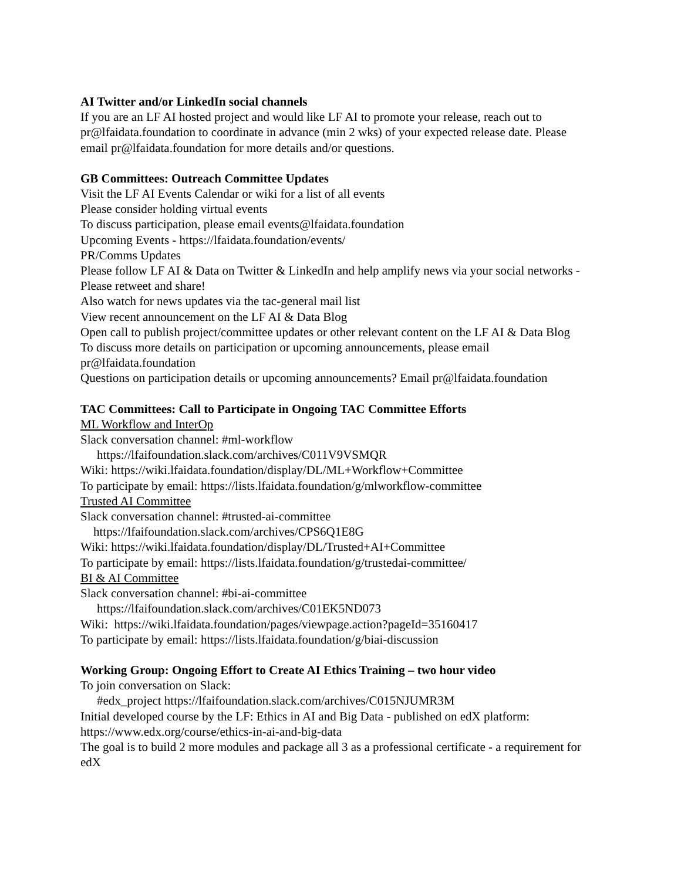AI Twitter and/or LinkedIn social channels
If you are an LF AI hosted project and would like LF AI to promote your release, reach out to pr@lfaidata.foundation to coordinate in advance (min 2 wks) of your expected release date. Please email pr@lfaidata.foundation for more details and/or questions.
GB Committees: Outreach Committee Updates
Visit the LF AI Events Calendar or wiki for a list of all events
Please consider holding virtual events
To discuss participation, please email events@lfaidata.foundation
Upcoming Events - https://lfaidata.foundation/events/
PR/Comms Updates
Please follow LF AI & Data on Twitter & LinkedIn and help amplify news via your social networks - Please retweet and share!
Also watch for news updates via the tac-general mail list
View recent announcement on the LF AI & Data Blog
Open call to publish project/committee updates or other relevant content on the LF AI & Data Blog
To discuss more details on participation or upcoming announcements, please email pr@lfaidata.foundation
Questions on participation details or upcoming announcements? Email pr@lfaidata.foundation
TAC Committees: Call to Participate in Ongoing TAC Committee Efforts
ML Workflow and InterOp
Slack conversation channel: #ml-workflow
https://lfaifoundation.slack.com/archives/C011V9VSMQR
Wiki: https://wiki.lfaidata.foundation/display/DL/ML+Workflow+Committee
To participate by email: https://lists.lfaidata.foundation/g/mlworkflow-committee
Trusted AI Committee
Slack conversation channel: #trusted-ai-committee
https://lfaifoundation.slack.com/archives/CPS6Q1E8G
Wiki: https://wiki.lfaidata.foundation/display/DL/Trusted+AI+Committee
To participate by email: https://lists.lfaidata.foundation/g/trustedai-committee/
BI & AI Committee
Slack conversation channel: #bi-ai-committee
https://lfaifoundation.slack.com/archives/C01EK5ND073
Wiki: https://wiki.lfaidata.foundation/pages/viewpage.action?pageId=35160417
To participate by email: https://lists.lfaidata.foundation/g/biai-discussion
Working Group: Ongoing Effort to Create AI Ethics Training – two hour video
To join conversation on Slack:
#edx_project https://lfaifoundation.slack.com/archives/C015NJUMR3M
Initial developed course by the LF: Ethics in AI and Big Data - published on edX platform: https://www.edx.org/course/ethics-in-ai-and-big-data
The goal is to build 2 more modules and package all 3 as a professional certificate - a requirement for edX